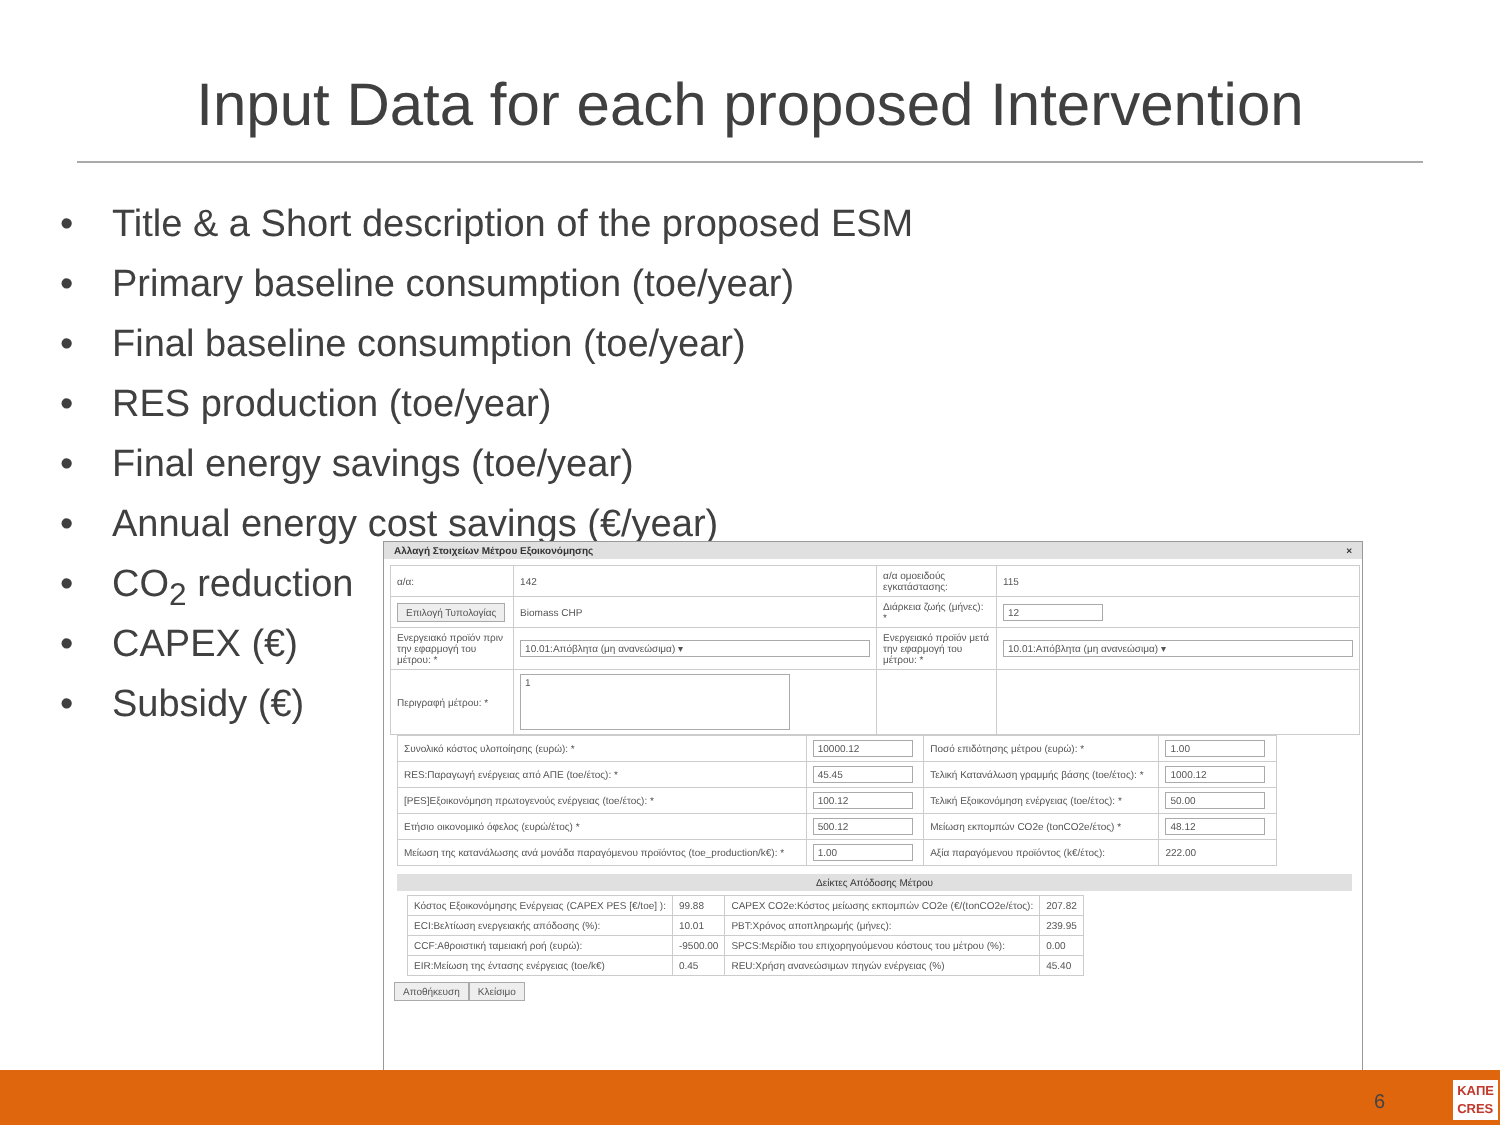Input Data for each proposed Intervention
• Title & a Short description of the proposed ESM
• Primary baseline consumption (toe/year)
• Final baseline consumption (toe/year)
• RES production (toe/year)
• Final energy savings (toe/year)
• Annual energy cost savings (€/year)
• CO<sub>2</sub> reduction
• CAPEX (€)
• Subsidy (€)
Αλλαγή Στοιχείων Μέτρου Εξοικονόμησης ×
| α/α: | 142 | α/α ομοειδούς εγκατάστασης: | 115 |
| Επιλογή Τυπολογίας | Biomass CHP | Διάρκεια ζωής (μήνες): * | 12 |
| Ενεργειακό προϊόν πριν την εφαρμογή του μέτρου: * | 10.01:Απόβλητα (μη ανανεώσιμα) ▾ | Ενεργειακό προϊόν μετά την εφαρμογή του μέτρου: * | 10.01:Απόβλητα (μη ανανεώσιμα) ▾ |
| Περιγραφή μέτρου: * | 1 | | |
| Συνολικό κόστος υλοποίησης (ευρώ): * | 10000.12 | Ποσό επιδότησης μέτρου (ευρώ): * | 1.00 |
| RES:Παραγωγή ενέργειας από ΑΠΕ (toe/έτος): * | 45.45 | Τελική Κατανάλωση γραμμής βάσης (toe/έτος): * | 1000.12 |
| [PES]Εξοικονόμηση πρωτογενούς ενέργειας (toe/έτος): * | 100.12 | Τελική Εξοικονόμηση ενέργειας (toe/έτος): * | 50.00 |
| Ετήσιο οικονομικό όφελος (ευρώ/έτος) * | 500.12 | Μείωση εκπομπών CO2e (tonCO2e/έτος) * | 48.12 |
| Μείωση της κατανάλωσης ανά μονάδα παραγόμενου προϊόντος (toe_production/k€): * | 1.00 | Αξία παραγόμενου προϊόντος (k€/έτος): | 222.00 |
Δείκτες Απόδοσης Μέτρου
| Κόστος Εξοικονόμησης Ενέργειας (CAPEX PES [€/toe] ): | 99.88 | CAPEX CO2e:Κόστος μείωσης εκπομπών CO2e (€/(tonCO2e/έτος): | 207.82 |
| ECI:Βελτίωση ενεργειακής απόδοσης (%): | 10.01 | PBT:Χρόνος αποπληρωμής (μήνες): | 239.95 |
| CCF:Αθροιστική ταμειακή ροή (ευρώ): | -9500.00 | SPCS:Μερίδιο του επιχορηγούμενου κόστους του μέτρου (%): | 0.00 |
| EIR:Μείωση της έντασης ενέργειας (toe/k€) | 0.45 | REU:Χρήση ανανεώσιμων πηγών ενέργειας (%) | 45.40 |
Αποθήκευση Κλείσιμο
6
ΚΑΠΕ
CRES